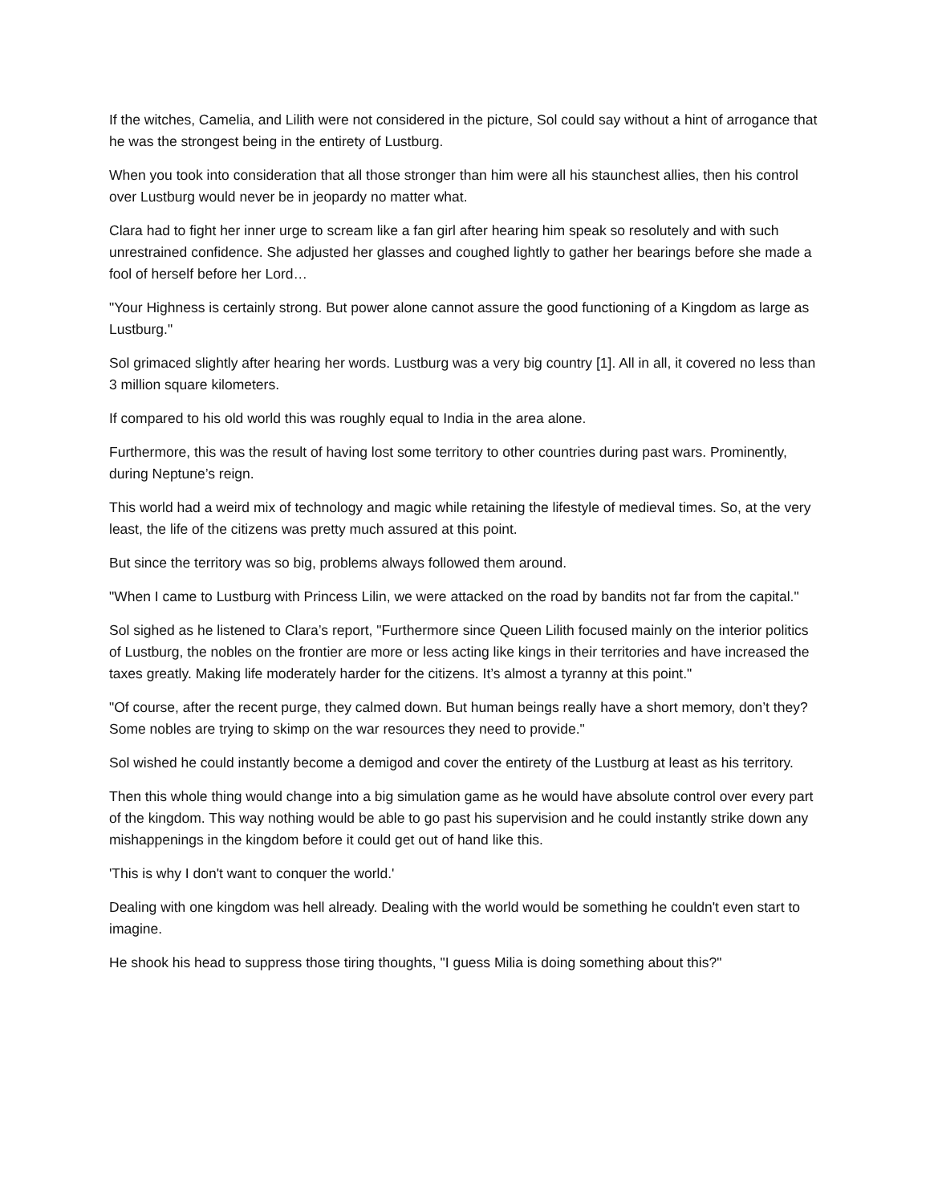If the witches, Camelia, and Lilith were not considered in the picture, Sol could say without a hint of arrogance that he was the strongest being in the entirety of Lustburg.
When you took into consideration that all those stronger than him were all his staunchest allies, then his control over Lustburg would never be in jeopardy no matter what.
Clara had to fight her inner urge to scream like a fan girl after hearing him speak so resolutely and with such unrestrained confidence. She adjusted her glasses and coughed lightly to gather her bearings before she made a fool of herself before her Lord…
"Your Highness is certainly strong. But power alone cannot assure the good functioning of a Kingdom as large as Lustburg."
Sol grimaced slightly after hearing her words. Lustburg was a very big country [1]. All in all, it covered no less than 3 million square kilometers.
If compared to his old world this was roughly equal to India in the area alone.
Furthermore, this was the result of having lost some territory to other countries during past wars. Prominently, during Neptune’s reign.
This world had a weird mix of technology and magic while retaining the lifestyle of medieval times. So, at the very least, the life of the citizens was pretty much assured at this point.
But since the territory was so big, problems always followed them around.
"When I came to Lustburg with Princess Lilin, we were attacked on the road by bandits not far from the capital."
Sol sighed as he listened to Clara’s report, "Furthermore since Queen Lilith focused mainly on the interior politics of Lustburg, the nobles on the frontier are more or less acting like kings in their territories and have increased the taxes greatly. Making life moderately harder for the citizens. It’s almost a tyranny at this point."
"Of course, after the recent purge, they calmed down. But human beings really have a short memory, don’t they? Some nobles are trying to skimp on the war resources they need to provide."
Sol wished he could instantly become a demigod and cover the entirety of the Lustburg at least as his territory.
Then this whole thing would change into a big simulation game as he would have absolute control over every part of the kingdom. This way nothing would be able to go past his supervision and he could instantly strike down any mishappenings in the kingdom before it could get out of hand like this.
'This is why I don't want to conquer the world.'
Dealing with one kingdom was hell already. Dealing with the world would be something he couldn't even start to imagine.
He shook his head to suppress those tiring thoughts, "I guess Milia is doing something about this?"